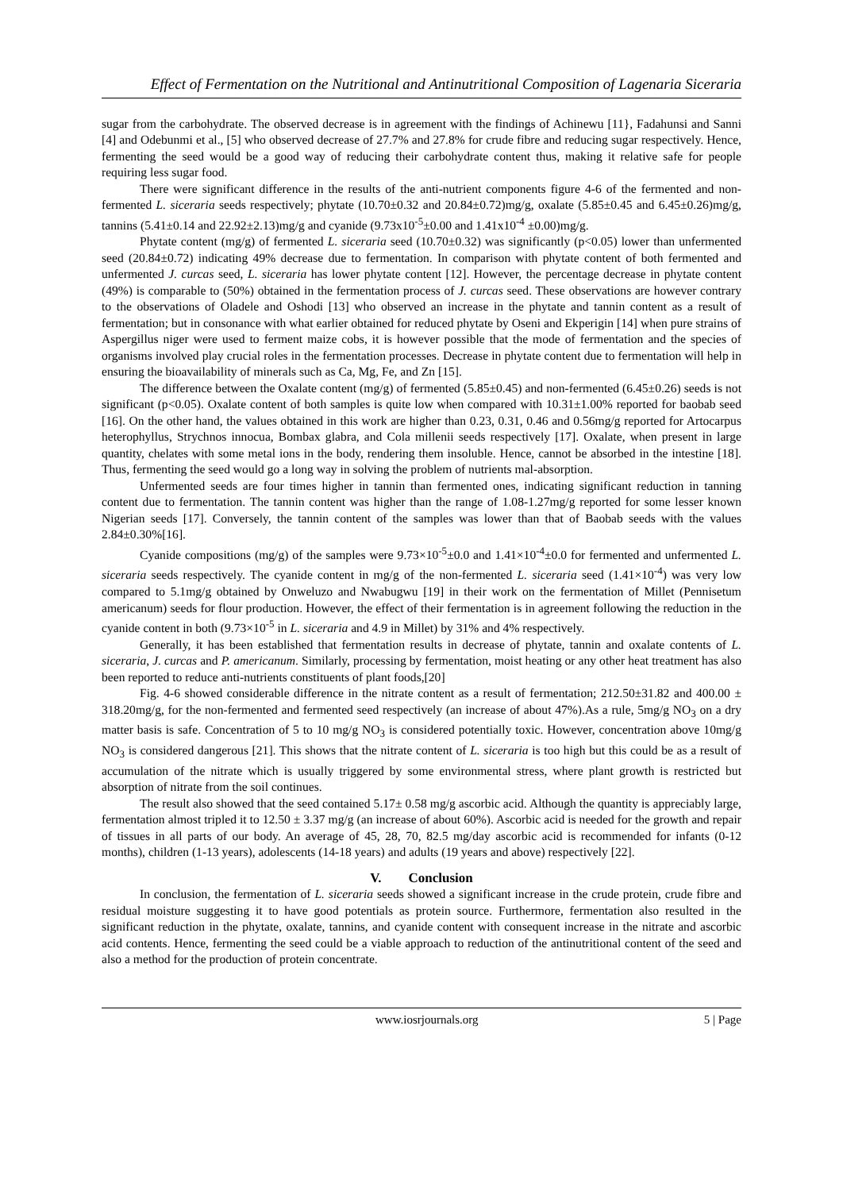Effect of Fermentation on the Nutritional and Antinutritional Composition of Lagenaria Siceraria
sugar from the carbohydrate. The observed decrease is in agreement with the findings of Achinewu [11}, Fadahunsi and Sanni [4] and Odebunmi et al., [5] who observed decrease of 27.7% and 27.8% for crude fibre and reducing sugar respectively. Hence, fermenting the seed would be a good way of reducing their carbohydrate content thus, making it relative safe for people requiring less sugar food.
There were significant difference in the results of the anti-nutrient components figure 4-6 of the fermented and non-fermented L. siceraria seeds respectively; phytate (10.70±0.32 and 20.84±0.72)mg/g, oxalate (5.85±0.45 and 6.45±0.26)mg/g, tannins (5.41±0.14 and 22.92±2.13)mg/g and cyanide (9.73x10<sup>-5</sup>±0.00 and 1.41x10<sup>-4</sup> ±0.00)mg/g.
Phytate content (mg/g) of fermented L. siceraria seed (10.70±0.32) was significantly (p<0.05) lower than unfermented seed (20.84±0.72) indicating 49% decrease due to fermentation. In comparison with phytate content of both fermented and unfermented J. curcas seed, L. siceraria has lower phytate content [12]. However, the percentage decrease in phytate content (49%) is comparable to (50%) obtained in the fermentation process of J. curcas seed. These observations are however contrary to the observations of Oladele and Oshodi [13] who observed an increase in the phytate and tannin content as a result of fermentation; but in consonance with what earlier obtained for reduced phytate by Oseni and Ekperigin [14] when pure strains of Aspergillus niger were used to ferment maize cobs, it is however possible that the mode of fermentation and the species of organisms involved play crucial roles in the fermentation processes. Decrease in phytate content due to fermentation will help in ensuring the bioavailability of minerals such as Ca, Mg, Fe, and Zn [15].
The difference between the Oxalate content (mg/g) of fermented (5.85±0.45) and non-fermented (6.45±0.26) seeds is not significant (p<0.05). Oxalate content of both samples is quite low when compared with 10.31±1.00% reported for baobab seed [16]. On the other hand, the values obtained in this work are higher than 0.23, 0.31, 0.46 and 0.56mg/g reported for Artocarpus heterophyllus, Strychnos innocua, Bombax glabra, and Cola millenii seeds respectively [17]. Oxalate, when present in large quantity, chelates with some metal ions in the body, rendering them insoluble. Hence, cannot be absorbed in the intestine [18]. Thus, fermenting the seed would go a long way in solving the problem of nutrients mal-absorption.
Unfermented seeds are four times higher in tannin than fermented ones, indicating significant reduction in tanning content due to fermentation. The tannin content was higher than the range of 1.08-1.27mg/g reported for some lesser known Nigerian seeds [17]. Conversely, the tannin content of the samples was lower than that of Baobab seeds with the values 2.84±0.30%[16].
Cyanide compositions (mg/g) of the samples were 9.73×10<sup>-5</sup>±0.0 and 1.41×10<sup>-4</sup>±0.0 for fermented and unfermented L. siceraria seeds respectively. The cyanide content in mg/g of the non-fermented L. siceraria seed (1.41×10<sup>-4</sup>) was very low compared to 5.1mg/g obtained by Onweluzo and Nwabugwu [19] in their work on the fermentation of Millet (Pennisetum americanum) seeds for flour production. However, the effect of their fermentation is in agreement following the reduction in the cyanide content in both (9.73×10<sup>-5</sup> in L. siceraria and 4.9 in Millet) by 31% and 4% respectively.
Generally, it has been established that fermentation results in decrease of phytate, tannin and oxalate contents of L. siceraria, J. curcas and P. americanum. Similarly, processing by fermentation, moist heating or any other heat treatment has also been reported to reduce anti-nutrients constituents of plant foods,[20]
Fig. 4-6 showed considerable difference in the nitrate content as a result of fermentation; 212.50±31.82 and 400.00 ± 318.20mg/g, for the non-fermented and fermented seed respectively (an increase of about 47%).As a rule, 5mg/g NO<sub>3</sub> on a dry matter basis is safe. Concentration of 5 to 10 mg/g NO<sub>3</sub> is considered potentially toxic. However, concentration above 10mg/g NO<sub>3</sub> is considered dangerous [21]. This shows that the nitrate content of L. siceraria is too high but this could be as a result of accumulation of the nitrate which is usually triggered by some environmental stress, where plant growth is restricted but absorption of nitrate from the soil continues.
The result also showed that the seed contained 5.17± 0.58 mg/g ascorbic acid. Although the quantity is appreciably large, fermentation almost tripled it to 12.50 ± 3.37 mg/g (an increase of about 60%). Ascorbic acid is needed for the growth and repair of tissues in all parts of our body. An average of 45, 28, 70, 82.5 mg/day ascorbic acid is recommended for infants (0-12 months), children (1-13 years), adolescents (14-18 years) and adults (19 years and above) respectively [22].
V. Conclusion
In conclusion, the fermentation of L. siceraria seeds showed a significant increase in the crude protein, crude fibre and residual moisture suggesting it to have good potentials as protein source. Furthermore, fermentation also resulted in the significant reduction in the phytate, oxalate, tannins, and cyanide content with consequent increase in the nitrate and ascorbic acid contents. Hence, fermenting the seed could be a viable approach to reduction of the antinutritional content of the seed and also a method for the production of protein concentrate.
www.iosrjournals.org 5 | Page